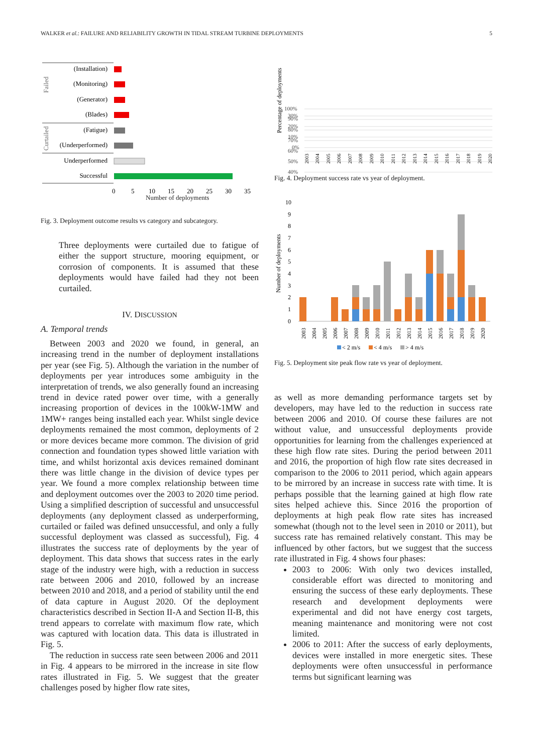WALKER et al.: FAILURE AND RELIABILITY GROWTH IN TIDAL STREAM TURBINE DEPLOYMENTS 5
Failed
Curtailed
(Installation)
(Monitoring)
(Generator)
(Blades)
(Fatigue)
(Underperformed)
Underperformed
Successful
0
5
10
15
20
25
30
35
Number of deployments
Fig. 3. Deployment outcome results vs category and subcategory.
Three deployments were curtailed due to fatigue of either the support structure, mooring equipment, or corrosion of components. It is assumed that these deployments would have failed had they not been curtailed.
IV. DISCUSSION
A. Temporal trends
Between 2003 and 2020 we found, in general, an increasing trend in the number of deployment installations per year (see Fig. 5). Although the variation in the number of deployments per year introduces some ambiguity in the interpretation of trends, we also generally found an increasing trend in device rated power over time, with a generally increasing proportion of devices in the 100kW-1MW and 1MW+ ranges being installed each year. Whilst single device deployments remained the most common, deployments of 2 or more devices became more common. The division of grid connection and foundation types showed little variation with time, and whilst horizontal axis devices remained dominant there was little change in the division of device types per year. We found a more complex relationship between time and deployment outcomes over the 2003 to 2020 time period. Using a simplified description of successful and unsuccessful deployments (any deployment classed as underperforming, curtailed or failed was defined unsuccessful, and only a fully successful deployment was classed as successful), Fig. 4 illustrates the success rate of deployments by the year of deployment. This data shows that success rates in the early stage of the industry were high, with a reduction in success rate between 2006 and 2010, followed by an increase between 2010 and 2018, and a period of stability until the end of data capture in August 2020. Of the deployment characteristics described in Section II-A and Section II-B, this trend appears to correlate with maximum flow rate, which was captured with location data. This data is illustrated in Fig. 5.
The reduction in success rate seen between 2006 and 2011 in Fig. 4 appears to be mirrored in the increase in site flow rates illustrated in Fig. 5. We suggest that the greater challenges posed by higher flow rate sites,
Percentage of deployments
100%
90%
80%
70%
60%
50%
40%
30%
20%
10%
0%
2003
2004
2005
2006
2007
2008
2009
2010
2011
2012
2013
2014
2015
2016
2017
2018
2019
2020
Fig. 4. Deployment success rate vs year of deployment.
Number of deployments
10
9
8
7
6
5
4
3
2
1
0
2003
2004
2005
2006
2007
2008
2009
2010
2011
2012
2013
2014
2015
2016
2017
2018
2019
2020
< 2 m/s
< 4 m/s
> 4 m/s
Fig. 5. Deployment site peak flow rate vs year of deployment.
as well as more demanding performance targets set by developers, may have led to the reduction in success rate between 2006 and 2010. Of course these failures are not without value, and unsuccessful deployments provide opportunities for learning from the challenges experienced at these high flow rate sites. During the period between 2011 and 2016, the proportion of high flow rate sites decreased in comparison to the 2006 to 2011 period, which again appears to be mirrored by an increase in success rate with time. It is perhaps possible that the learning gained at high flow rate sites helped achieve this. Since 2016 the proportion of deployments at high peak flow rate sites has increased somewhat (though not to the level seen in 2010 or 2011), but success rate has remained relatively constant. This may be influenced by other factors, but we suggest that the success rate illustrated in Fig. 4 shows four phases:
2003 to 2006: With only two devices installed, considerable effort was directed to monitoring and ensuring the success of these early deployments. These research and development deployments were experimental and did not have energy cost targets, meaning maintenance and monitoring were not cost limited.
2006 to 2011: After the success of early deployments, devices were installed in more energetic sites. These deployments were often unsuccessful in performance terms but significant learning was